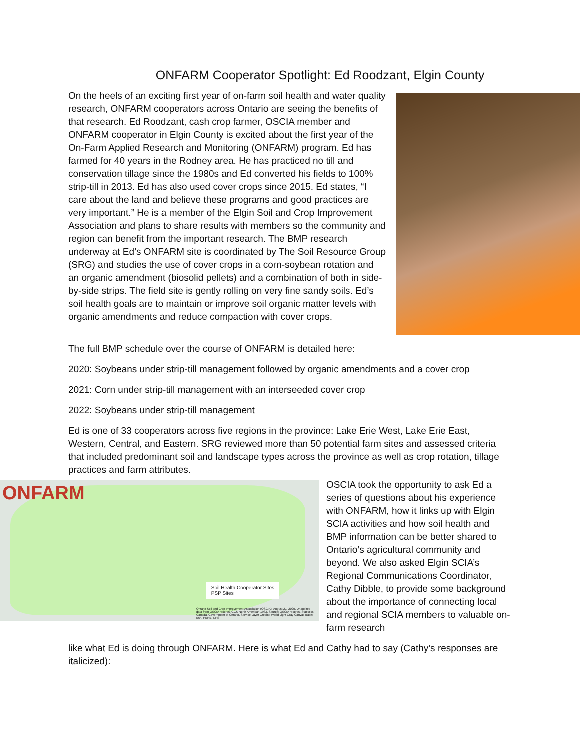ONFARM Cooperator Spotlight: Ed Roodzant, Elgin County
On the heels of an exciting first year of on-farm soil health and water quality research, ONFARM cooperators across Ontario are seeing the benefits of that research. Ed Roodzant, cash crop farmer, OSCIA member and ONFARM cooperator in Elgin County is excited about the first year of the On-Farm Applied Research and Monitoring (ONFARM) program. Ed has farmed for 40 years in the Rodney area. He has practiced no till and conservation tillage since the 1980s and Ed converted his fields to 100% strip-till in 2013. Ed has also used cover crops since 2015. Ed states, “I care about the land and believe these programs and good practices are very important.” He is a member of the Elgin Soil and Crop Improvement Association and plans to share results with members so the community and region can benefit from the important research. The BMP research underway at Ed’s ONFARM site is coordinated by The Soil Resource Group (SRG) and studies the use of cover crops in a corn-soybean rotation and an organic amendment (biosolid pellets) and a combination of both in side-by-side strips. The field site is gently rolling on very fine sandy soils. Ed’s soil health goals are to maintain or improve soil organic matter levels with organic amendments and reduce compaction with cover crops.
The full BMP schedule over the course of ONFARM is detailed here:
2020: Soybeans under strip-till management followed by organic amendments and a cover crop
2021: Corn under strip-till management with an interseeded cover crop
2022: Soybeans under strip-till management
Ed is one of 33 cooperators across five regions in the province: Lake Erie West, Lake Erie East, Western, Central, and Eastern. SRG reviewed more than 50 potential farm sites and assessed criteria that included predominant soil and landscape types across the province as well as crop rotation, tillage practices and farm attributes.
ONFARM
Soil Health Cooperator Sites
PSP Sites
Ontario Soil and Crop Improvement Association (OSCIA). August 21, 2020. Unaudited data from OSCIA records. GCS North American 1983. Source: OSCIA records, Statistics Canada, Government of Ontario. Service Layer Credits: World Light Gray Canvas Base: Esri, HERE, NPS
OSCIA took the opportunity to ask Ed a series of questions about his experience with ONFARM, how it links up with Elgin SCIA activities and how soil health and BMP information can be better shared to Ontario’s agricultural community and beyond. We also asked Elgin SCIA’s Regional Communications Coordinator, Cathy Dibble, to provide some background about the importance of connecting local and regional SCIA members to valuable on-farm research
like what Ed is doing through ONFARM. Here is what Ed and Cathy had to say (Cathy’s responses are italicized):